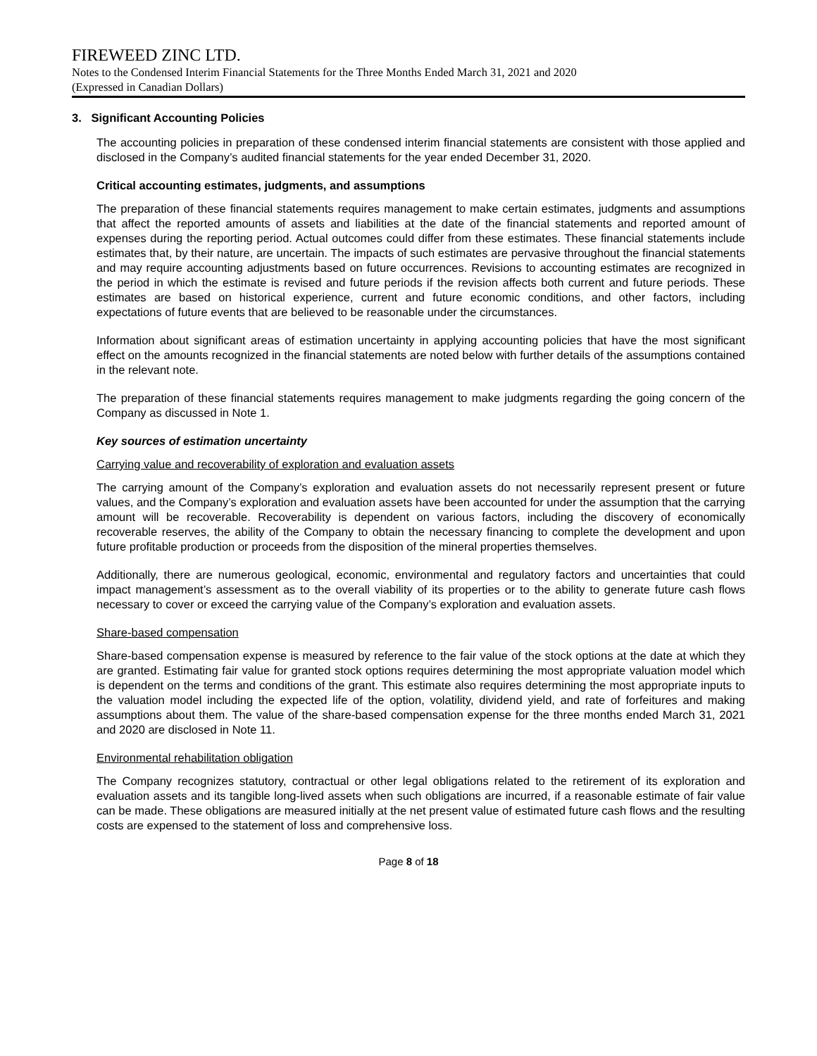FIREWEED ZINC LTD.
Notes to the Condensed Interim Financial Statements for the Three Months Ended March 31, 2021 and 2020
(Expressed in Canadian Dollars)
3. Significant Accounting Policies
The accounting policies in preparation of these condensed interim financial statements are consistent with those applied and disclosed in the Company’s audited financial statements for the year ended December 31, 2020.
Critical accounting estimates, judgments, and assumptions
The preparation of these financial statements requires management to make certain estimates, judgments and assumptions that affect the reported amounts of assets and liabilities at the date of the financial statements and reported amount of expenses during the reporting period. Actual outcomes could differ from these estimates. These financial statements include estimates that, by their nature, are uncertain. The impacts of such estimates are pervasive throughout the financial statements and may require accounting adjustments based on future occurrences. Revisions to accounting estimates are recognized in the period in which the estimate is revised and future periods if the revision affects both current and future periods. These estimates are based on historical experience, current and future economic conditions, and other factors, including expectations of future events that are believed to be reasonable under the circumstances.
Information about significant areas of estimation uncertainty in applying accounting policies that have the most significant effect on the amounts recognized in the financial statements are noted below with further details of the assumptions contained in the relevant note.
The preparation of these financial statements requires management to make judgments regarding the going concern of the Company as discussed in Note 1.
Key sources of estimation uncertainty
Carrying value and recoverability of exploration and evaluation assets
The carrying amount of the Company’s exploration and evaluation assets do not necessarily represent present or future values, and the Company’s exploration and evaluation assets have been accounted for under the assumption that the carrying amount will be recoverable. Recoverability is dependent on various factors, including the discovery of economically recoverable reserves, the ability of the Company to obtain the necessary financing to complete the development and upon future profitable production or proceeds from the disposition of the mineral properties themselves.
Additionally, there are numerous geological, economic, environmental and regulatory factors and uncertainties that could impact management’s assessment as to the overall viability of its properties or to the ability to generate future cash flows necessary to cover or exceed the carrying value of the Company’s exploration and evaluation assets.
Share-based compensation
Share-based compensation expense is measured by reference to the fair value of the stock options at the date at which they are granted. Estimating fair value for granted stock options requires determining the most appropriate valuation model which is dependent on the terms and conditions of the grant. This estimate also requires determining the most appropriate inputs to the valuation model including the expected life of the option, volatility, dividend yield, and rate of forfeitures and making assumptions about them. The value of the share-based compensation expense for the three months ended March 31, 2021 and 2020 are disclosed in Note 11.
Environmental rehabilitation obligation
The Company recognizes statutory, contractual or other legal obligations related to the retirement of its exploration and evaluation assets and its tangible long-lived assets when such obligations are incurred, if a reasonable estimate of fair value can be made. These obligations are measured initially at the net present value of estimated future cash flows and the resulting costs are expensed to the statement of loss and comprehensive loss.
Page 8 of 18